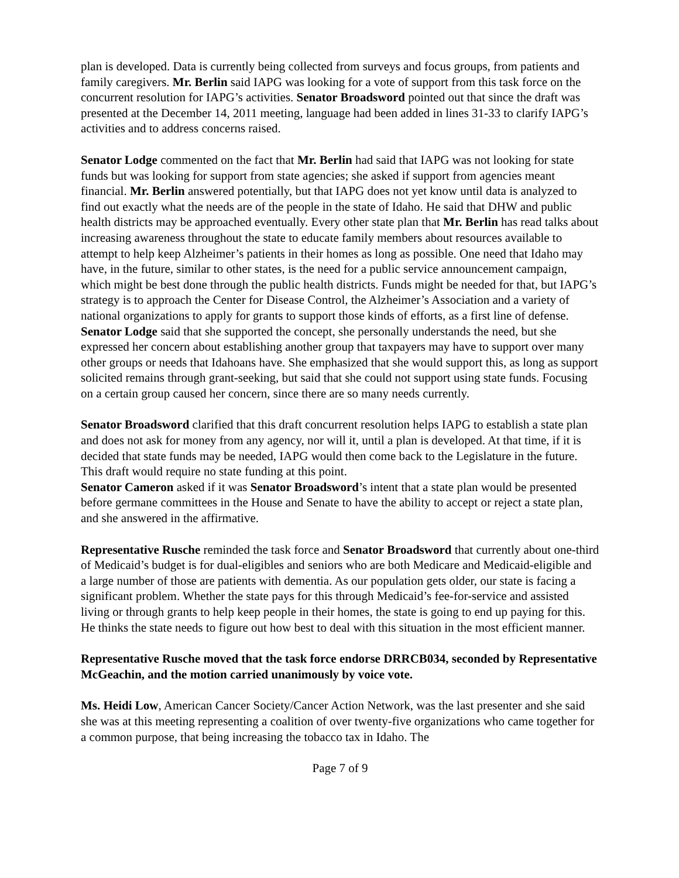plan is developed. Data is currently being collected from surveys and focus groups, from patients and family caregivers. Mr. Berlin said IAPG was looking for a vote of support from this task force on the concurrent resolution for IAPG’s activities. Senator Broadsword pointed out that since the draft was presented at the December 14, 2011 meeting, language had been added in lines 31-33 to clarify IAPG’s activities and to address concerns raised.
Senator Lodge commented on the fact that Mr. Berlin had said that IAPG was not looking for state funds but was looking for support from state agencies; she asked if support from agencies meant financial. Mr. Berlin answered potentially, but that IAPG does not yet know until data is analyzed to find out exactly what the needs are of the people in the state of Idaho. He said that DHW and public health districts may be approached eventually. Every other state plan that Mr. Berlin has read talks about increasing awareness throughout the state to educate family members about resources available to attempt to help keep Alzheimer’s patients in their homes as long as possible. One need that Idaho may have, in the future, similar to other states, is the need for a public service announcement campaign, which might be best done through the public health districts. Funds might be needed for that, but IAPG’s strategy is to approach the Center for Disease Control, the Alzheimer’s Association and a variety of national organizations to apply for grants to support those kinds of efforts, as a first line of defense. Senator Lodge said that she supported the concept, she personally understands the need, but she expressed her concern about establishing another group that taxpayers may have to support over many other groups or needs that Idahoans have. She emphasized that she would support this, as long as support solicited remains through grant-seeking, but said that she could not support using state funds. Focusing on a certain group caused her concern, since there are so many needs currently.
Senator Broadsword clarified that this draft concurrent resolution helps IAPG to establish a state plan and does not ask for money from any agency, nor will it, until a plan is developed. At that time, if it is decided that state funds may be needed, IAPG would then come back to the Legislature in the future. This draft would require no state funding at this point.
Senator Cameron asked if it was Senator Broadsword’s intent that a state plan would be presented before germane committees in the House and Senate to have the ability to accept or reject a state plan, and she answered in the affirmative.
Representative Rusche reminded the task force and Senator Broadsword that currently about one-third of Medicaid’s budget is for dual-eligibles and seniors who are both Medicare and Medicaid-eligible and a large number of those are patients with dementia. As our population gets older, our state is facing a significant problem. Whether the state pays for this through Medicaid’s fee-for-service and assisted living or through grants to help keep people in their homes, the state is going to end up paying for this. He thinks the state needs to figure out how best to deal with this situation in the most efficient manner.
Representative Rusche moved that the task force endorse DRRCB034, seconded by Representative McGeachin, and the motion carried unanimously by voice vote.
Ms. Heidi Low, American Cancer Society/Cancer Action Network, was the last presenter and she said she was at this meeting representing a coalition of over twenty-five organizations who came together for a common purpose, that being increasing the tobacco tax in Idaho. The
Page 7 of 9